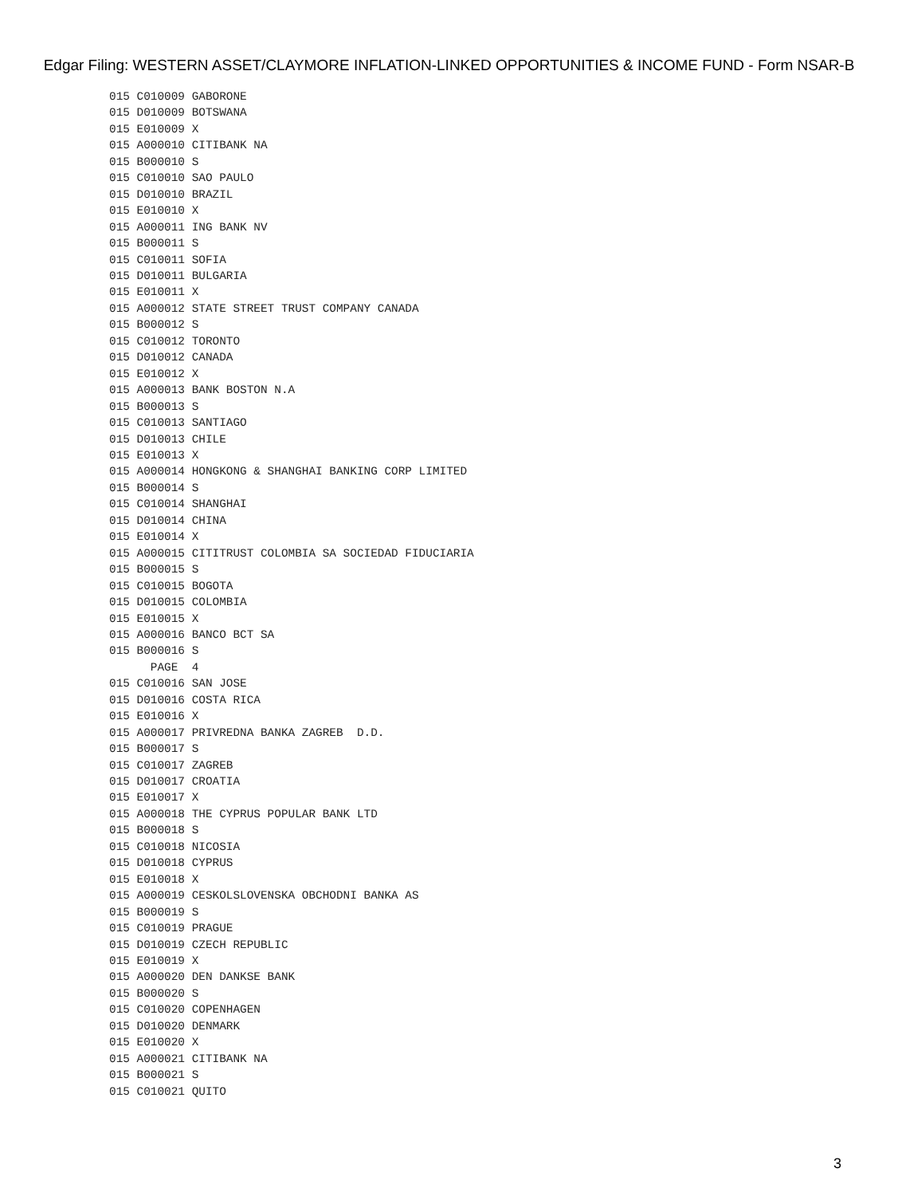Edgar Filing: WESTERN ASSET/CLAYMORE INFLATION-LINKED OPPORTUNITIES & INCOME FUND - Form NSAR-B
015 C010009 GABORONE
015 D010009 BOTSWANA
015 E010009 X
015 A000010 CITIBANK NA
015 B000010 S
015 C010010 SAO PAULO
015 D010010 BRAZIL
015 E010010 X
015 A000011 ING BANK NV
015 B000011 S
015 C010011 SOFIA
015 D010011 BULGARIA
015 E010011 X
015 A000012 STATE STREET TRUST COMPANY CANADA
015 B000012 S
015 C010012 TORONTO
015 D010012 CANADA
015 E010012 X
015 A000013 BANK BOSTON N.A
015 B000013 S
015 C010013 SANTIAGO
015 D010013 CHILE
015 E010013 X
015 A000014 HONGKONG & SHANGHAI BANKING CORP LIMITED
015 B000014 S
015 C010014 SHANGHAI
015 D010014 CHINA
015 E010014 X
015 A000015 CITITRUST COLOMBIA SA SOCIEDAD FIDUCIARIA
015 B000015 S
015 C010015 BOGOTA
015 D010015 COLOMBIA
015 E010015 X
015 A000016 BANCO BCT SA
015 B000016 S
      PAGE  4
015 C010016 SAN JOSE
015 D010016 COSTA RICA
015 E010016 X
015 A000017 PRIVREDNA BANKA ZAGREB  D.D.
015 B000017 S
015 C010017 ZAGREB
015 D010017 CROATIA
015 E010017 X
015 A000018 THE CYPRUS POPULAR BANK LTD
015 B000018 S
015 C010018 NICOSIA
015 D010018 CYPRUS
015 E010018 X
015 A000019 CESKOLSLOVENSKA OBCHODNI BANKA AS
015 B000019 S
015 C010019 PRAGUE
015 D010019 CZECH REPUBLIC
015 E010019 X
015 A000020 DEN DANKSE BANK
015 B000020 S
015 C010020 COPENHAGEN
015 D010020 DENMARK
015 E010020 X
015 A000021 CITIBANK NA
015 B000021 S
015 C010021 QUITO
3